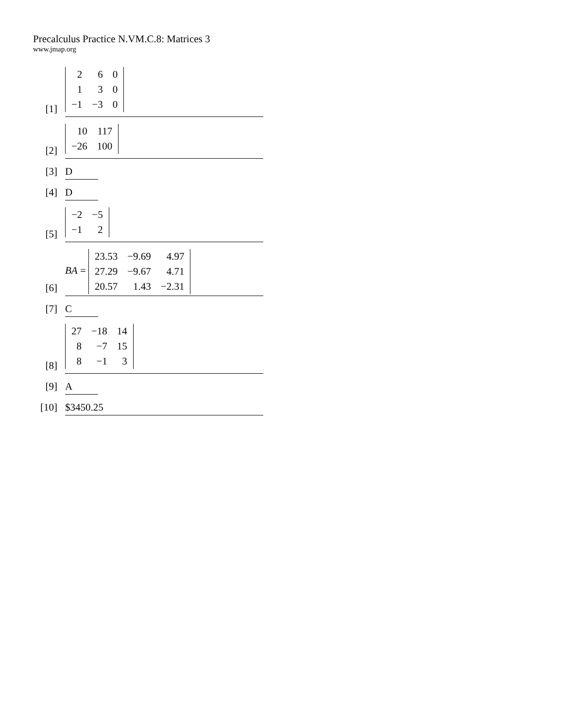Precalculus Practice N.VM.C.8: Matrices 3
www.jmap.org
[1]
| 2 | 6 | 0 |
| 1 | 3 | 0 |
| −1 | −3 | 0 |
[2]
| 10 | 117 |
| −26 | 100 |
[3]
D
[4]
D
[5]
| −2 | −5 |
| −1 | 2 |
[6]
BA =
| 23.53 | −9.69 | 4.97 |
| 27.29 | −9.67 | 4.71 |
| 20.57 | 1.43 | −2.31 |
[7]
C
[8]
| 27 | −18 | 14 |
| 8 | −7 | 15 |
| 8 | −1 | 3 |
[9]
A
[10]
$3450.25